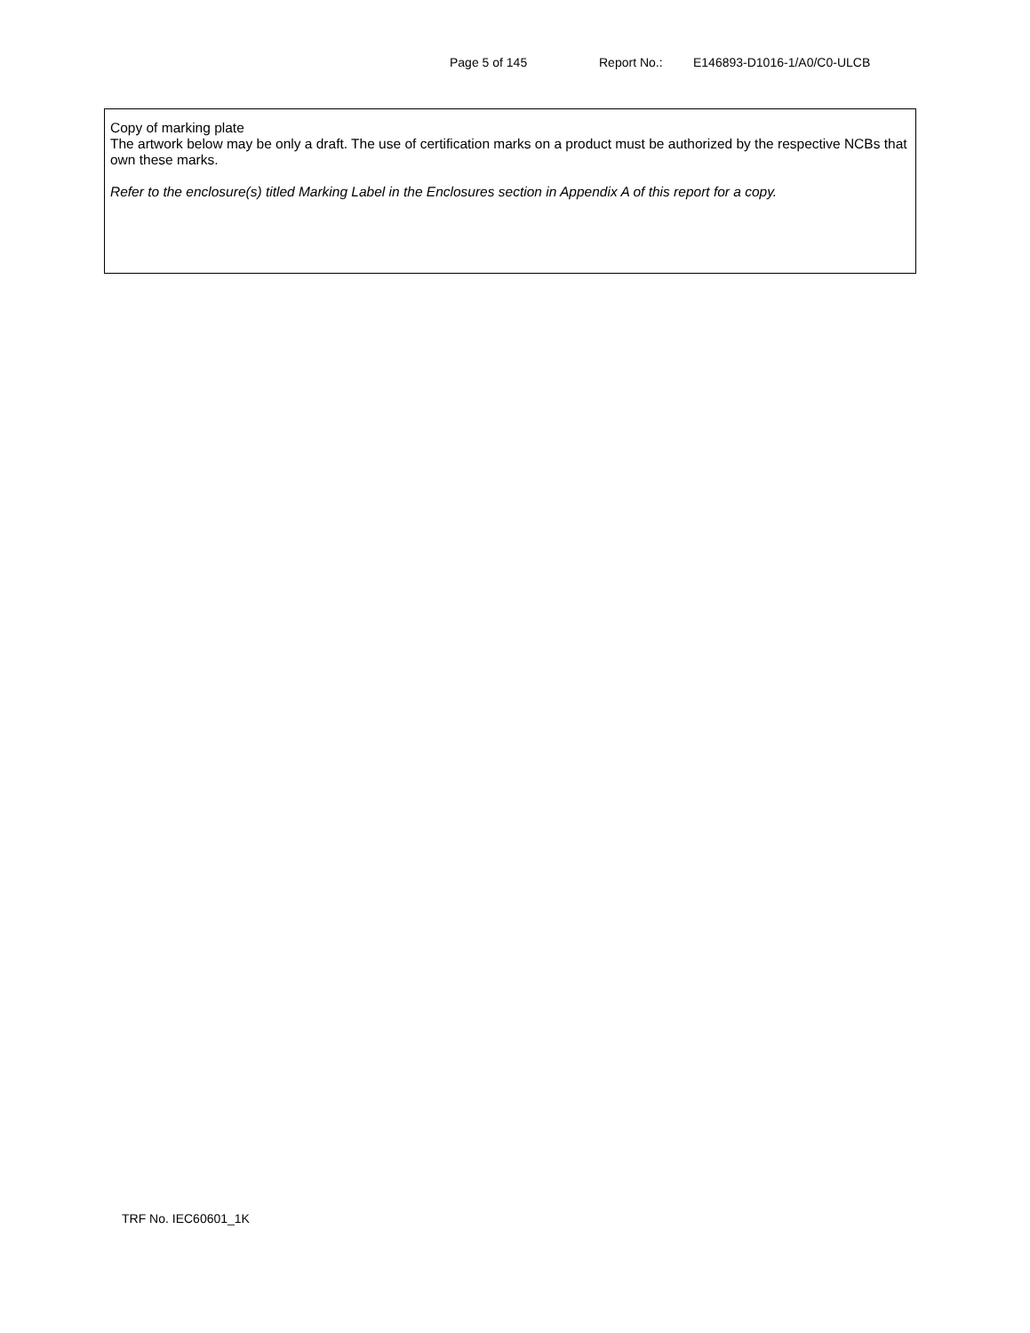Page 5 of 145 Report No.: E146893-D1016-1/A0/C0-ULCB
Copy of marking plate
The artwork below may be only a draft. The use of certification marks on a product must be authorized by the respective NCBs that own these marks.
Refer to the enclosure(s) titled Marking Label in the Enclosures section in Appendix A of this report for a copy.
TRF No. IEC60601_1K